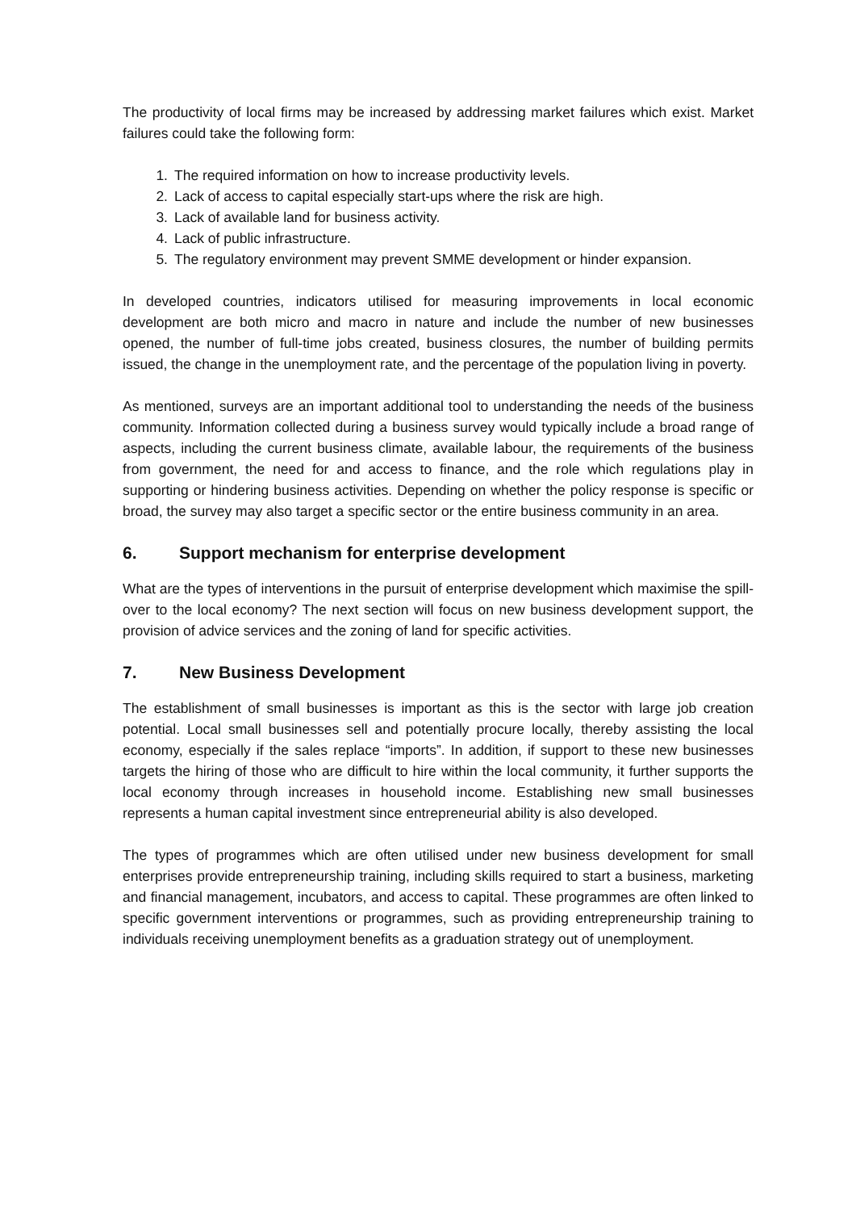The productivity of local firms may be increased by addressing market failures which exist. Market failures could take the following form:
1. The required information on how to increase productivity levels.
2. Lack of access to capital especially start-ups where the risk are high.
3. Lack of available land for business activity.
4. Lack of public infrastructure.
5. The regulatory environment may prevent SMME development or hinder expansion.
In developed countries, indicators utilised for measuring improvements in local economic development are both micro and macro in nature and include the number of new businesses opened, the number of full-time jobs created, business closures, the number of building permits issued, the change in the unemployment rate, and the percentage of the population living in poverty.
As mentioned, surveys are an important additional tool to understanding the needs of the business community. Information collected during a business survey would typically include a broad range of aspects, including the current business climate, available labour, the requirements of the business from government, the need for and access to finance, and the role which regulations play in supporting or hindering business activities. Depending on whether the policy response is specific or broad, the survey may also target a specific sector or the entire business community in an area.
6. Support mechanism for enterprise development
What are the types of interventions in the pursuit of enterprise development which maximise the spill-over to the local economy? The next section will focus on new business development support, the provision of advice services and the zoning of land for specific activities.
7. New Business Development
The establishment of small businesses is important as this is the sector with large job creation potential. Local small businesses sell and potentially procure locally, thereby assisting the local economy, especially if the sales replace “imports”. In addition, if support to these new businesses targets the hiring of those who are difficult to hire within the local community, it further supports the local economy through increases in household income. Establishing new small businesses represents a human capital investment since entrepreneurial ability is also developed.
The types of programmes which are often utilised under new business development for small enterprises provide entrepreneurship training, including skills required to start a business, marketing and financial management, incubators, and access to capital. These programmes are often linked to specific government interventions or programmes, such as providing entrepreneurship training to individuals receiving unemployment benefits as a graduation strategy out of unemployment.